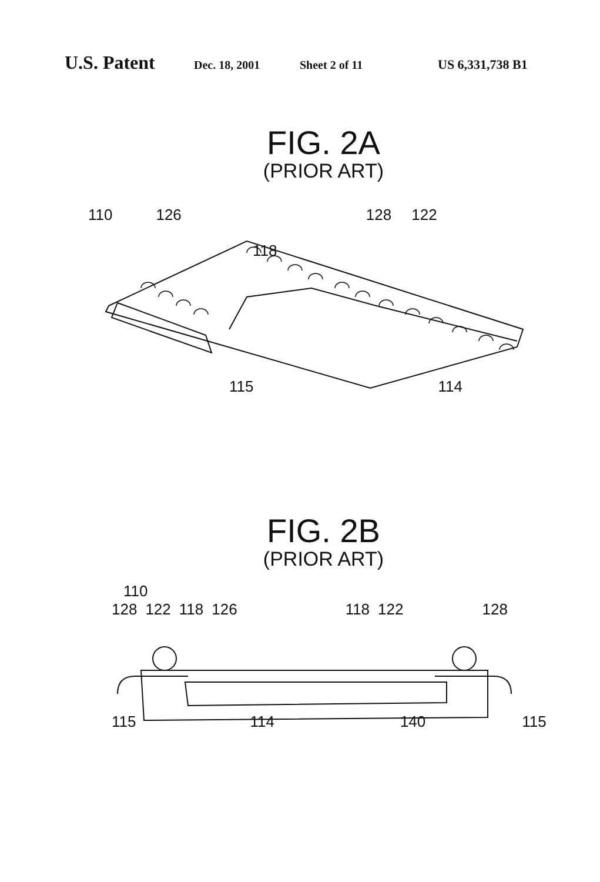U.S. Patent Dec. 18, 2001 Sheet 2 of 11 US 6,331,738 B1
FIG. 2A
(PRIOR ART)
110 126 128 122
118
115 114
FIG. 2B
(PRIOR ART)
110
128 122 118 126 118 122 128
115 114 140 115